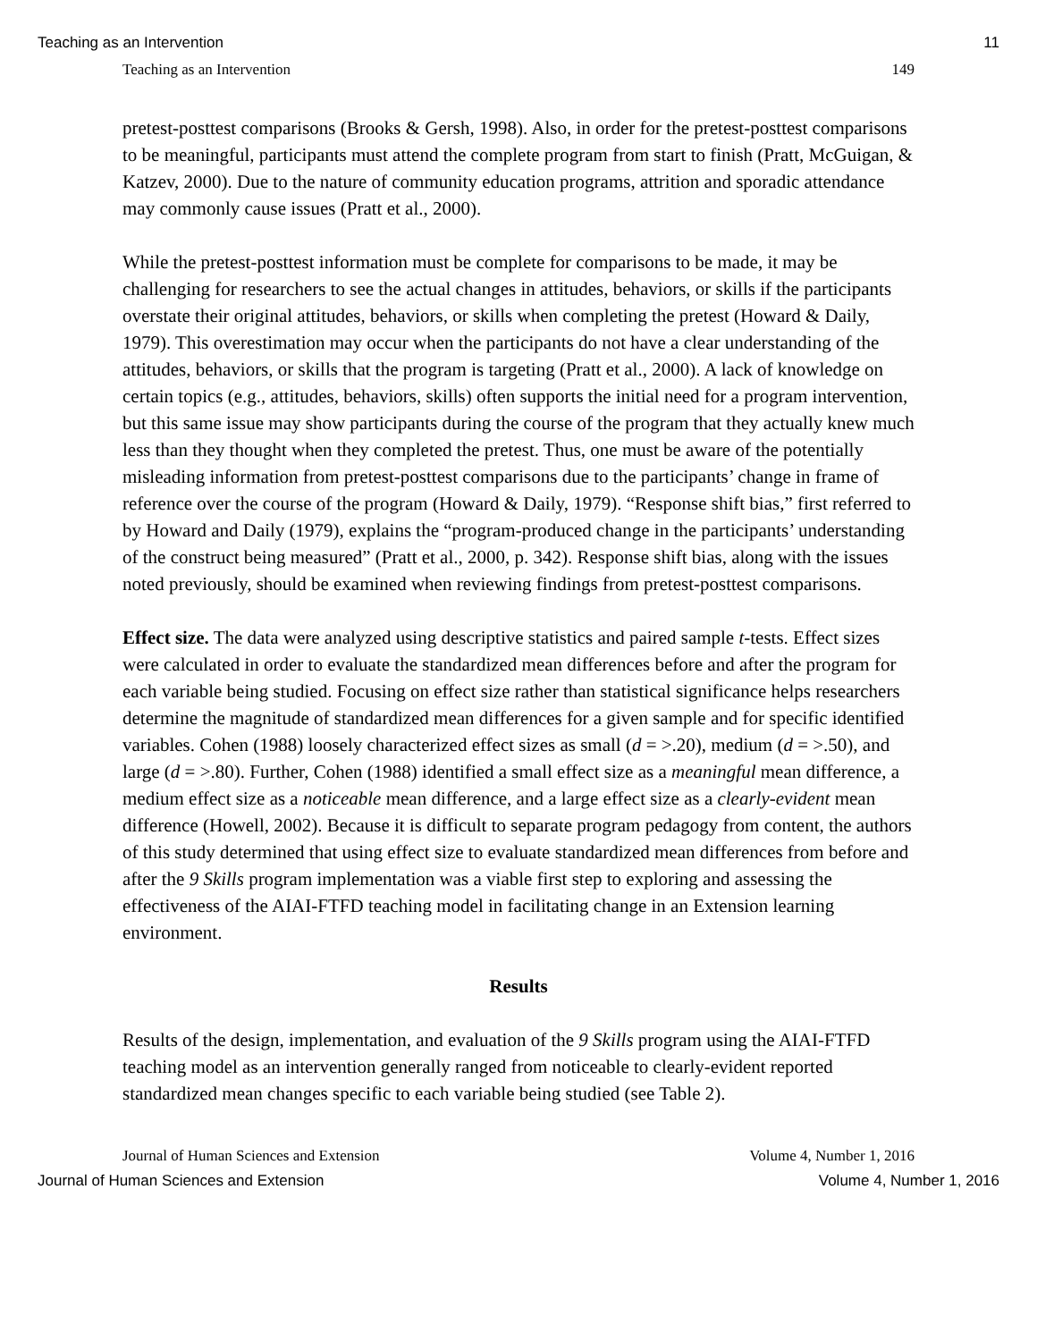Teaching as an Intervention 11
Teaching as an Intervention 149
pretest-posttest comparisons (Brooks & Gersh, 1998). Also, in order for the pretest-posttest comparisons to be meaningful, participants must attend the complete program from start to finish (Pratt, McGuigan, & Katzev, 2000). Due to the nature of community education programs, attrition and sporadic attendance may commonly cause issues (Pratt et al., 2000).
While the pretest-posttest information must be complete for comparisons to be made, it may be challenging for researchers to see the actual changes in attitudes, behaviors, or skills if the participants overstate their original attitudes, behaviors, or skills when completing the pretest (Howard & Daily, 1979). This overestimation may occur when the participants do not have a clear understanding of the attitudes, behaviors, or skills that the program is targeting (Pratt et al., 2000). A lack of knowledge on certain topics (e.g., attitudes, behaviors, skills) often supports the initial need for a program intervention, but this same issue may show participants during the course of the program that they actually knew much less than they thought when they completed the pretest. Thus, one must be aware of the potentially misleading information from pretest-posttest comparisons due to the participants’ change in frame of reference over the course of the program (Howard & Daily, 1979). “Response shift bias,” first referred to by Howard and Daily (1979), explains the “program-produced change in the participants’ understanding of the construct being measured” (Pratt et al., 2000, p. 342). Response shift bias, along with the issues noted previously, should be examined when reviewing findings from pretest-posttest comparisons.
Effect size. The data were analyzed using descriptive statistics and paired sample t-tests. Effect sizes were calculated in order to evaluate the standardized mean differences before and after the program for each variable being studied. Focusing on effect size rather than statistical significance helps researchers determine the magnitude of standardized mean differences for a given sample and for specific identified variables. Cohen (1988) loosely characterized effect sizes as small (d = >.20), medium (d = >.50), and large (d = >.80). Further, Cohen (1988) identified a small effect size as a meaningful mean difference, a medium effect size as a noticeable mean difference, and a large effect size as a clearly-evident mean difference (Howell, 2002). Because it is difficult to separate program pedagogy from content, the authors of this study determined that using effect size to evaluate standardized mean differences from before and after the 9 Skills program implementation was a viable first step to exploring and assessing the effectiveness of the AIAI-FTFD teaching model in facilitating change in an Extension learning environment.
Results
Results of the design, implementation, and evaluation of the 9 Skills program using the AIAI-FTFD teaching model as an intervention generally ranged from noticeable to clearly-evident reported standardized mean changes specific to each variable being studied (see Table 2).
Journal of Human Sciences and Extension Volume 4, Number 1, 2016
Journal of Human Sciences and Extension Volume 4, Number 1, 2016